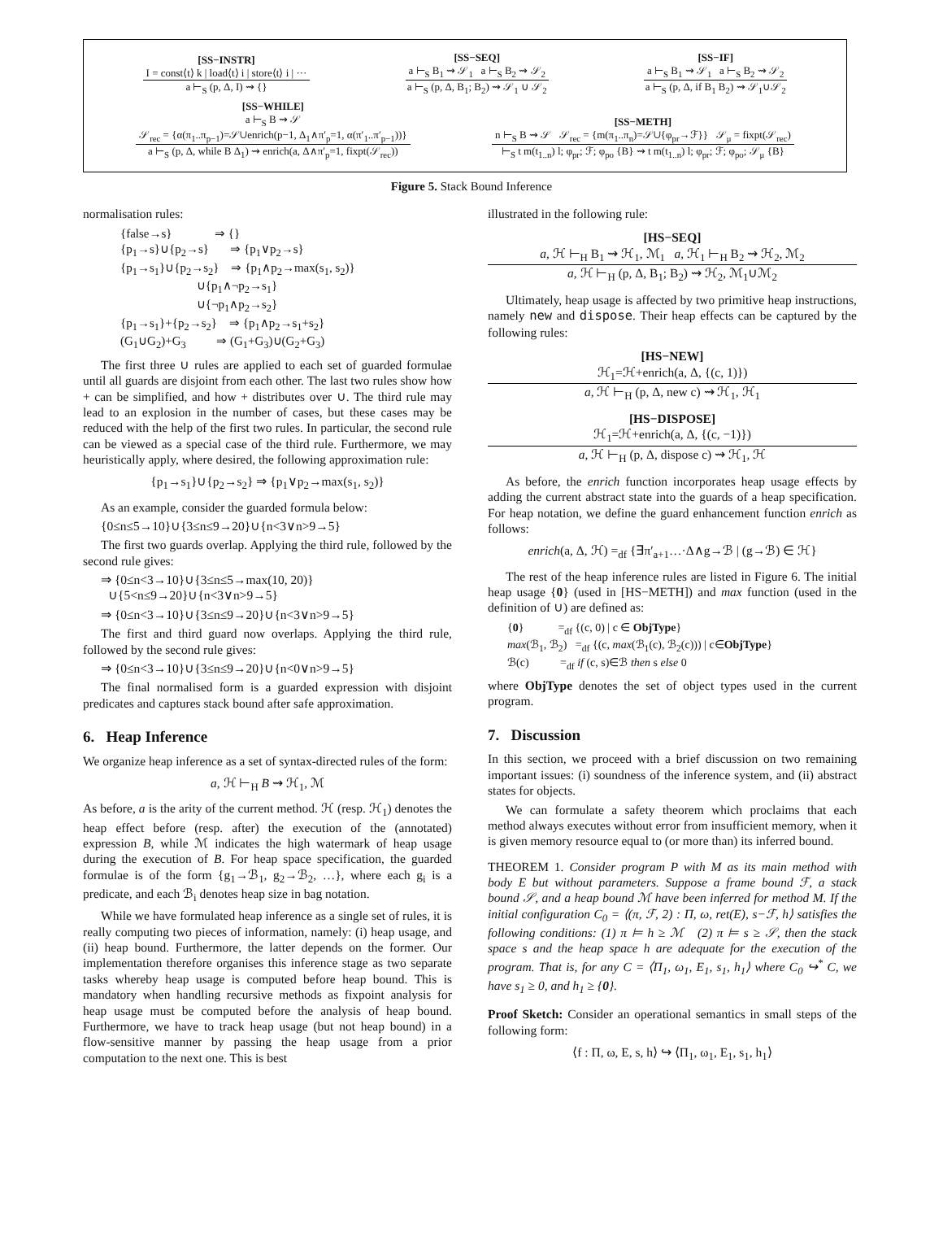[SS−INSTR]
I = const⟨t⟩ k | load⟨t⟩ i | store⟨t⟩ i | ···
a ⊢<sub>S</sub> (p, Δ, I) ⇝ {}
[SS−SEQ]
a ⊢<sub>S</sub> B<sub>1</sub> ⇝ 𝒮<sub>1</sub> a ⊢<sub>S</sub> B<sub>2</sub> ⇝ 𝒮<sub>2</sub>
a ⊢<sub>S</sub> (p, Δ, B<sub>1</sub>; B<sub>2</sub>) ⇝ 𝒮<sub>1</sub> ∪ 𝒮<sub>2</sub>
[SS−IF]
a ⊢<sub>S</sub> B<sub>1</sub> ⇝ 𝒮<sub>1</sub> a ⊢<sub>S</sub> B<sub>2</sub> ⇝ 𝒮<sub>2</sub>
a ⊢<sub>S</sub> (p, Δ, if B<sub>1</sub> B<sub>2</sub>) ⇝ 𝒮<sub>1</sub>∪𝒮<sub>2</sub>
[SS−WHILE]
a ⊢<sub>S</sub> B ⇝ 𝒮
𝒮<sub>rec</sub> = {α(π<sub>1</sub>..π<sub>p−1</sub>)=𝒮∪enrich(p−1, Δ<sub>1</sub>∧π′<sub>p</sub>=1, α(π′<sub>1</sub>..π′<sub>p−1</sub>))}
a ⊢<sub>S</sub> (p, Δ, while B Δ<sub>1</sub>) ⇝ enrich(a, Δ∧π′<sub>p</sub>=1, fixpt(𝒮<sub>rec</sub>))
[SS−METH]
n ⊢<sub>S</sub> B ⇝ 𝒮 𝒮<sub>rec</sub> = {m(π<sub>1</sub>..π<sub>n</sub>)=𝒮∪{φ<sub>pr</sub>→ℱ}} 𝒮<sub>μ</sub> = fixpt(𝒮<sub>rec</sub>)
⊢<sub>S</sub> t m(t<sub>1..n</sub>) l; φ<sub>pr</sub>; ℱ; φ<sub>po</sub> {B} ⇝ t m(t<sub>1..n</sub>) l; φ<sub>pr</sub>; ℱ; φ<sub>po</sub>; 𝒮<sub>μ</sub> {B}
Figure 5. Stack Bound Inference
normalisation rules:
{false→s}              ⇒ {}
{p1→s}∪{p2→s}       ⇒ {p1∨p2→s}
{p1→s1}∪{p2→s2}    ⇒ {p1∧p2→max(s1, s2)}
                         ∪{p1∧¬p2→s1}
                         ∪{¬p1∧p2→s2}
{p1→s1}+{p2→s2}    ⇒ {p1∧p2→s1+s2}
(G1∪G2)+G3          ⇒ (G1+G3)∪(G2+G3)
The first three ∪ rules are applied to each set of guarded formulae until all guards are disjoint from each other. The last two rules show how + can be simplified, and how + distributes over ∪. The third rule may lead to an explosion in the number of cases, but these cases may be reduced with the help of the first two rules. In particular, the second rule can be viewed as a special case of the third rule. Furthermore, we may heuristically apply, where desired, the following approximation rule:
{p<sub>1</sub>→s<sub>1</sub>}∪{p<sub>2</sub>→s<sub>2</sub>} ⇒ {p<sub>1</sub>∨p<sub>2</sub>→max(s<sub>1</sub>, s<sub>2</sub>)}
As an example, consider the guarded formula below:
{0≤n≤5→10}∪{3≤n≤9→20}∪{n<3∨n>9→5}
The first two guards overlap. Applying the third rule, followed by the second rule gives:
⇒ {0≤n<3→10}∪{3≤n≤5→max(10, 20)}
∪{5<n≤9→20}∪{n<3∨n>9→5}
⇒ {0≤n<3→10}∪{3≤n≤9→20}∪{n<3∨n>9→5}
The first and third guard now overlaps. Applying the third rule, followed by the second rule gives:
⇒ {0≤n<3→10}∪{3≤n≤9→20}∪{n<0∨n>9→5}
The final normalised form is a guarded expression with disjoint predicates and captures stack bound after safe approximation.
6. Heap Inference
We organize heap inference as a set of syntax-directed rules of the form:
a, ℋ ⊢<sub>H</sub> B ⇝ ℋ<sub>1</sub>, ℳ
As before, a is the arity of the current method. ℋ (resp. ℋ<sub>1</sub>) denotes the heap effect before (resp. after) the execution of the (annotated) expression B, while ℳ indicates the high watermark of heap usage during the execution of B. For heap space specification, the guarded formulae is of the form {g<sub>1</sub>→ℬ<sub>1</sub>, g<sub>2</sub>→ℬ<sub>2</sub>, …}, where each g<sub>i</sub> is a predicate, and each ℬ<sub>i</sub> denotes heap size in bag notation.
While we have formulated heap inference as a single set of rules, it is really computing two pieces of information, namely: (i) heap usage, and (ii) heap bound. Furthermore, the latter depends on the former. Our implementation therefore organises this inference stage as two separate tasks whereby heap usage is computed before heap bound. This is mandatory when handling recursive methods as fixpoint analysis for heap usage must be computed before the analysis of heap bound. Furthermore, we have to track heap usage (but not heap bound) in a flow-sensitive manner by passing the heap usage from a prior computation to the next one. This is best
illustrated in the following rule:
[HS−SEQ]
a, ℋ ⊢<sub>H</sub> B<sub>1</sub> ⇝ ℋ<sub>1</sub>, ℳ<sub>1</sub> a, ℋ<sub>1</sub> ⊢<sub>H</sub> B<sub>2</sub> ⇝ ℋ<sub>2</sub>, ℳ<sub>2</sub>
a, ℋ ⊢<sub>H</sub> (p, Δ, B<sub>1</sub>; B<sub>2</sub>) ⇝ ℋ<sub>2</sub>, ℳ<sub>1</sub>∪ℳ<sub>2</sub>
Ultimately, heap usage is affected by two primitive heap instructions, namely new and dispose. Their heap effects can be captured by the following rules:
[HS−NEW]
ℋ<sub>1</sub>=ℋ+enrich(a, Δ, {(c, 1)})
a, ℋ ⊢<sub>H</sub> (p, Δ, new c) ⇝ ℋ<sub>1</sub>, ℋ<sub>1</sub>
[HS−DISPOSE]
ℋ<sub>1</sub>=ℋ+enrich(a, Δ, {(c, −1)})
a, ℋ ⊢<sub>H</sub> (p, Δ, dispose c) ⇝ ℋ<sub>1</sub>, ℋ
As before, the enrich function incorporates heap usage effects by adding the current abstract state into the guards of a heap specification. For heap notation, we define the guard enhancement function enrich as follows:
enrich(a, Δ, ℋ) =<sub>df</sub> {∃π′<sub>a+1</sub>…·Δ∧g→ℬ | (g→ℬ) ∈ ℋ}
The rest of the heap inference rules are listed in Figure 6. The initial heap usage {0} (used in [HS−METH]) and max function (used in the definition of ∪) are defined as:
{0}            =df {(c, 0) | c ∈ ObjType}
max(ℬ1, ℬ2)   =df {(c, max(ℬ1(c), ℬ2(c))) | c∈ObjType}
ℬ(c)           =df if (c, s)∈ℬ then s else 0
where ObjType denotes the set of object types used in the current program.
7. Discussion
In this section, we proceed with a brief discussion on two remaining important issues: (i) soundness of the inference system, and (ii) abstract states for objects.
We can formulate a safety theorem which proclaims that each method always executes without error from insufficient memory, when it is given memory resource equal to (or more than) its inferred bound.
THEOREM 1. Consider program P with M as its main method with body E but without parameters. Suppose a frame bound ℱ, a stack bound 𝒮, and a heap bound ℳ have been inferred for method M. If the initial configuration C<sub>0</sub> = ⟨(π, ℱ, 2) : Π, ω, ret(E), s−ℱ, h⟩ satisfies the following conditions: (1) π ⊨ h ≥ ℳ (2) π ⊨ s ≥ 𝒮, then the stack space s and the heap space h are adequate for the execution of the program. That is, for any C = ⟨Π<sub>1</sub>, ω<sub>1</sub>, E<sub>1</sub>, s<sub>1</sub>, h<sub>1</sub>⟩ where C<sub>0</sub> ↪<sup>*</sup> C, we have s<sub>1</sub> ≥ 0, and h<sub>1</sub> ≥ {0}.
Proof Sketch: Consider an operational semantics in small steps of the following form:
⟨f : Π, ω, E, s, h⟩ ↪ ⟨Π<sub>1</sub>, ω<sub>1</sub>, E<sub>1</sub>, s<sub>1</sub>, h<sub>1</sub>⟩